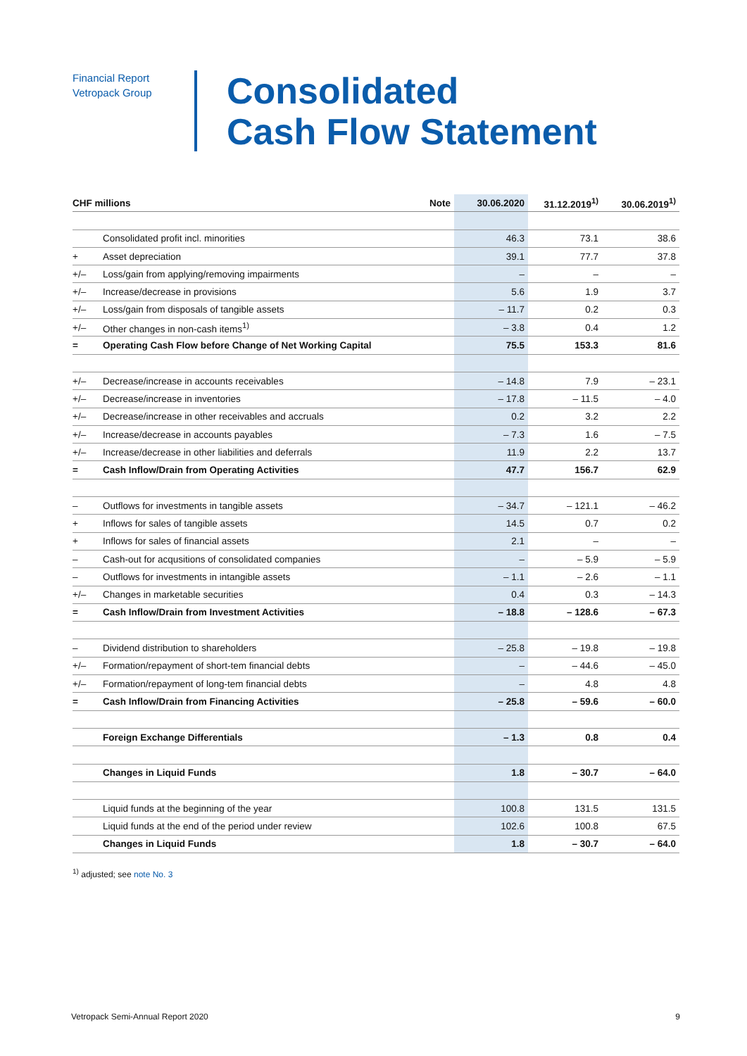Financial Report
Vetropack Group
Consolidated
Cash Flow Statement
| CHF millions | | Note | 30.06.2020 | 31.12.2019<sup>1)</sup> | 30.06.2019<sup>1)</sup> |
| --- | --- | --- | --- | --- | --- |
| | Consolidated profit incl. minorities | | 46.3 | 73.1 | 38.6 |
| + | Asset depreciation | | 39.1 | 77.7 | 37.8 |
| +/– | Loss/gain from applying/removing impairments | | – | – | – |
| +/– | Increase/decrease in provisions | | 5.6 | 1.9 | 3.7 |
| +/– | Loss/gain from disposals of tangible assets | | – 11.7 | 0.2 | 0.3 |
| +/– | Other changes in non-cash items<sup>1)</sup> | | – 3.8 | 0.4 | 1.2 |
| = | Operating Cash Flow before Change of Net Working Capital | | 75.5 | 153.3 | 81.6 |
| +/– | Decrease/increase in accounts receivables | | – 14.8 | 7.9 | – 23.1 |
| +/– | Decrease/increase in inventories | | – 17.8 | – 11.5 | – 4.0 |
| +/– | Decrease/increase in other receivables and accruals | | 0.2 | 3.2 | 2.2 |
| +/– | Increase/decrease in accounts payables | | – 7.3 | 1.6 | – 7.5 |
| +/– | Increase/decrease in other liabilities and deferrals | | 11.9 | 2.2 | 13.7 |
| = | Cash Inflow/Drain from Operating Activities | | 47.7 | 156.7 | 62.9 |
| – | Outflows for investments in tangible assets | | – 34.7 | – 121.1 | – 46.2 |
| + | Inflows for sales of tangible assets | | 14.5 | 0.7 | 0.2 |
| + | Inflows for sales of financial assets | | 2.1 | – | – |
| – | Cash-out for acqusitions of consolidated companies | | – | – 5.9 | – 5.9 |
| – | Outflows for investments in intangible assets | | – 1.1 | – 2.6 | – 1.1 |
| +/– | Changes in marketable securities | | 0.4 | 0.3 | – 14.3 |
| = | Cash Inflow/Drain from Investment Activities | | – 18.8 | – 128.6 | – 67.3 |
| – | Dividend distribution to shareholders | | – 25.8 | – 19.8 | – 19.8 |
| +/– | Formation/repayment of short-tem financial debts | | – | – 44.6 | – 45.0 |
| +/– | Formation/repayment of long-tem financial debts | | – | 4.8 | 4.8 |
| = | Cash Inflow/Drain from Financing Activities | | – 25.8 | – 59.6 | – 60.0 |
| | Foreign Exchange Differentials | | – 1.3 | 0.8 | 0.4 |
| | Changes in Liquid Funds | | 1.8 | – 30.7 | – 64.0 |
| | Liquid funds at the beginning of the year | | 100.8 | 131.5 | 131.5 |
| | Liquid funds at the end of the period under review | | 102.6 | 100.8 | 67.5 |
| | Changes in Liquid Funds | | 1.8 | – 30.7 | – 64.0 |
<sup>1)</sup> adjusted; see note No. 3
Vetropack Semi-Annual Report 2020 9